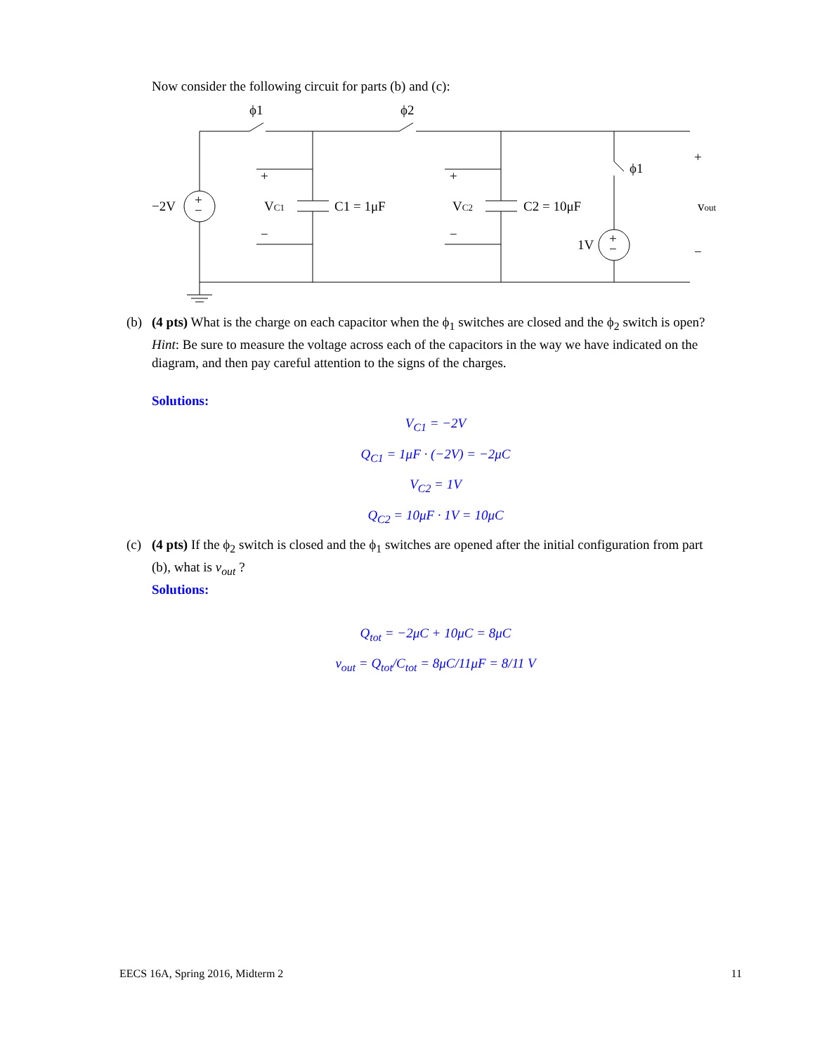Now consider the following circuit for parts (b) and (c):
ϕ1
ϕ2
ϕ1
−2V
VC1
C1 = 1μF
VC2
C2 = 10μF
1V
vout
+
−
+
−
+
−
+
−
+
−
(b) (4 pts) What is the charge on each capacitor when the ϕ<sub>1</sub> switches are closed and the ϕ<sub>2</sub> switch is open?
Hint: Be sure to measure the voltage across each of the capacitors in the way we have indicated on the diagram, and then pay careful attention to the signs of the charges.
Solutions:
V<sub>C1</sub> = −2V
Q<sub>C1</sub> = 1μF · (−2V) = −2μC
V<sub>C2</sub> = 1V
Q<sub>C2</sub> = 10μF · 1V = 10μC
(c) (4 pts) If the ϕ<sub>2</sub> switch is closed and the ϕ<sub>1</sub> switches are opened after the initial configuration from part
(b), what is v<sub>out</sub> ?
Solutions:
Q<sub>tot</sub> = −2μC + 10μC = 8μC
v<sub>out</sub> = Q<sub>tot</sub>/C<sub>tot</sub> = 8μC/11μF = 8/11 V
EECS 16A, Spring 2016, Midterm 2 11